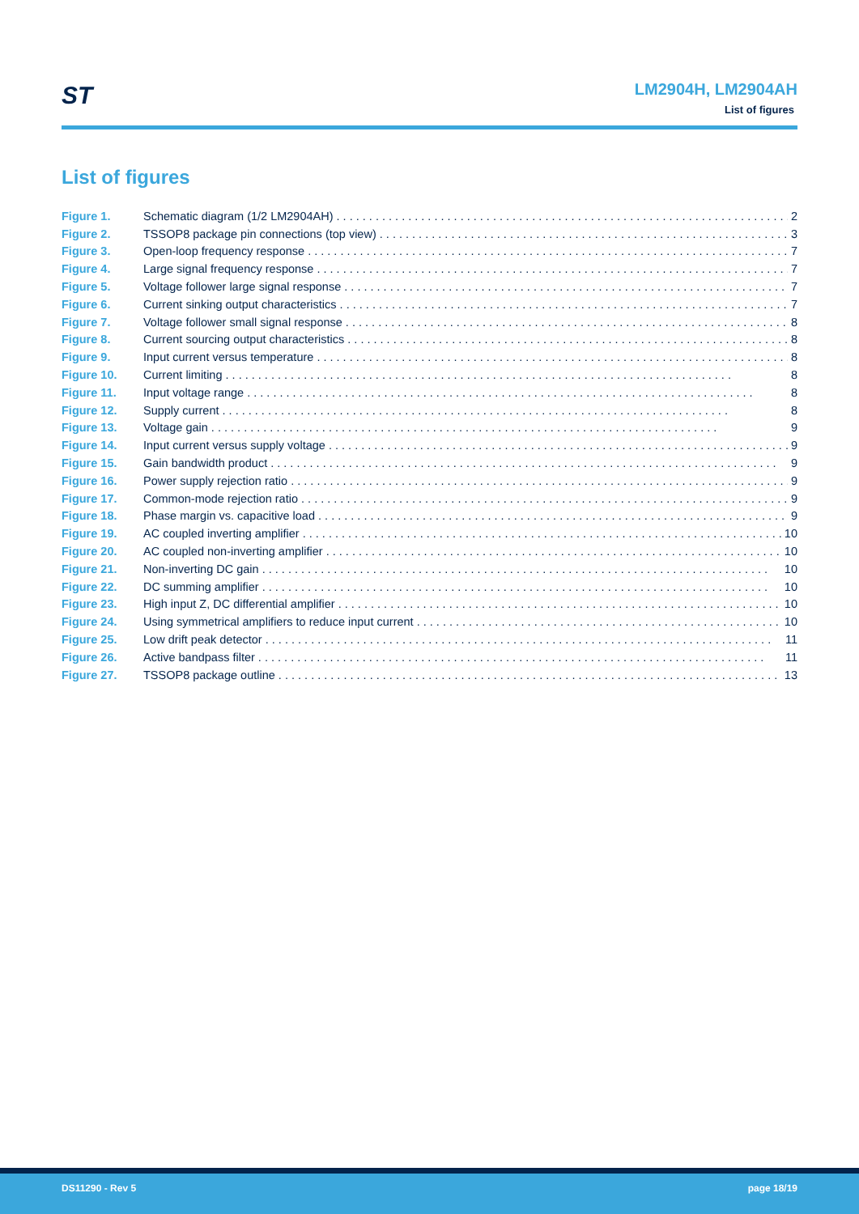ST
LM2904H, LM2904AH
List of figures
List of figures
Figure 1. Schematic diagram (1/2 LM2904AH) 2
Figure 2. TSSOP8 package pin connections (top view) 3
Figure 3. Open-loop frequency response 7
Figure 4. Large signal frequency response 7
Figure 5. Voltage follower large signal response 7
Figure 6. Current sinking output characteristics 7
Figure 7. Voltage follower small signal response 8
Figure 8. Current sourcing output characteristics 8
Figure 9. Input current versus temperature 8
Figure 10. Current limiting 8
Figure 11. Input voltage range 8
Figure 12. Supply current 8
Figure 13. Voltage gain 9
Figure 14. Input current versus supply voltage 9
Figure 15. Gain bandwidth product 9
Figure 16. Power supply rejection ratio 9
Figure 17. Common-mode rejection ratio 9
Figure 18. Phase margin vs. capacitive load 9
Figure 19. AC coupled inverting amplifier 10
Figure 20. AC coupled non-inverting amplifier 10
Figure 21. Non-inverting DC gain 10
Figure 22. DC summing amplifier 10
Figure 23. High input Z, DC differential amplifier 10
Figure 24. Using symmetrical amplifiers to reduce input current 10
Figure 25. Low drift peak detector 11
Figure 26. Active bandpass filter 11
Figure 27. TSSOP8 package outline 13
DS11290 - Rev 5 page 18/19